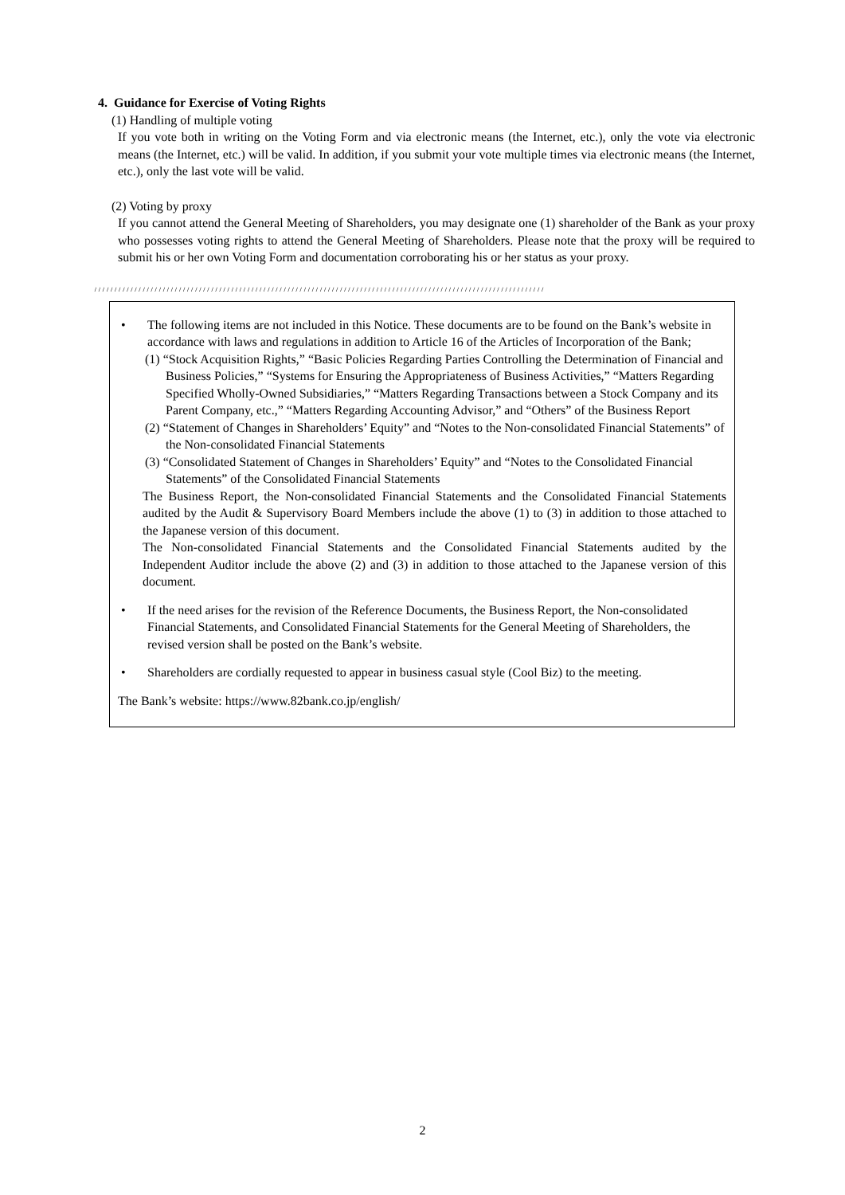4. Guidance for Exercise of Voting Rights
(1) Handling of multiple voting
If you vote both in writing on the Voting Form and via electronic means (the Internet, etc.), only the vote via electronic means (the Internet, etc.) will be valid. In addition, if you submit your vote multiple times via electronic means (the Internet, etc.), only the last vote will be valid.
(2) Voting by proxy
If you cannot attend the General Meeting of Shareholders, you may designate one (1) shareholder of the Bank as your proxy who possesses voting rights to attend the General Meeting of Shareholders. Please note that the proxy will be required to submit his or her own Voting Form and documentation corroborating his or her status as your proxy.
////////////////////////////////////////////////////////////////////////////////////////////////////////////////
• The following items are not included in this Notice. These documents are to be found on the Bank’s website in accordance with laws and regulations in addition to Article 16 of the Articles of Incorporation of the Bank;
(1) “Stock Acquisition Rights,” “Basic Policies Regarding Parties Controlling the Determination of Financial and Business Policies,” “Systems for Ensuring the Appropriateness of Business Activities,” “Matters Regarding Specified Wholly-Owned Subsidiaries,” “Matters Regarding Transactions between a Stock Company and its Parent Company, etc.,” “Matters Regarding Accounting Advisor,” and “Others” of the Business Report
(2) “Statement of Changes in Shareholders’ Equity” and “Notes to the Non-consolidated Financial Statements” of the Non-consolidated Financial Statements
(3) “Consolidated Statement of Changes in Shareholders’ Equity” and “Notes to the Consolidated Financial Statements” of the Consolidated Financial Statements
The Business Report, the Non-consolidated Financial Statements and the Consolidated Financial Statements audited by the Audit & Supervisory Board Members include the above (1) to (3) in addition to those attached to the Japanese version of this document.
The Non-consolidated Financial Statements and the Consolidated Financial Statements audited by the Independent Auditor include the above (2) and (3) in addition to those attached to the Japanese version of this document.
• If the need arises for the revision of the Reference Documents, the Business Report, the Non-consolidated Financial Statements, and Consolidated Financial Statements for the General Meeting of Shareholders, the revised version shall be posted on the Bank’s website.
• Shareholders are cordially requested to appear in business casual style (Cool Biz) to the meeting.
The Bank’s website: https://www.82bank.co.jp/english/
2